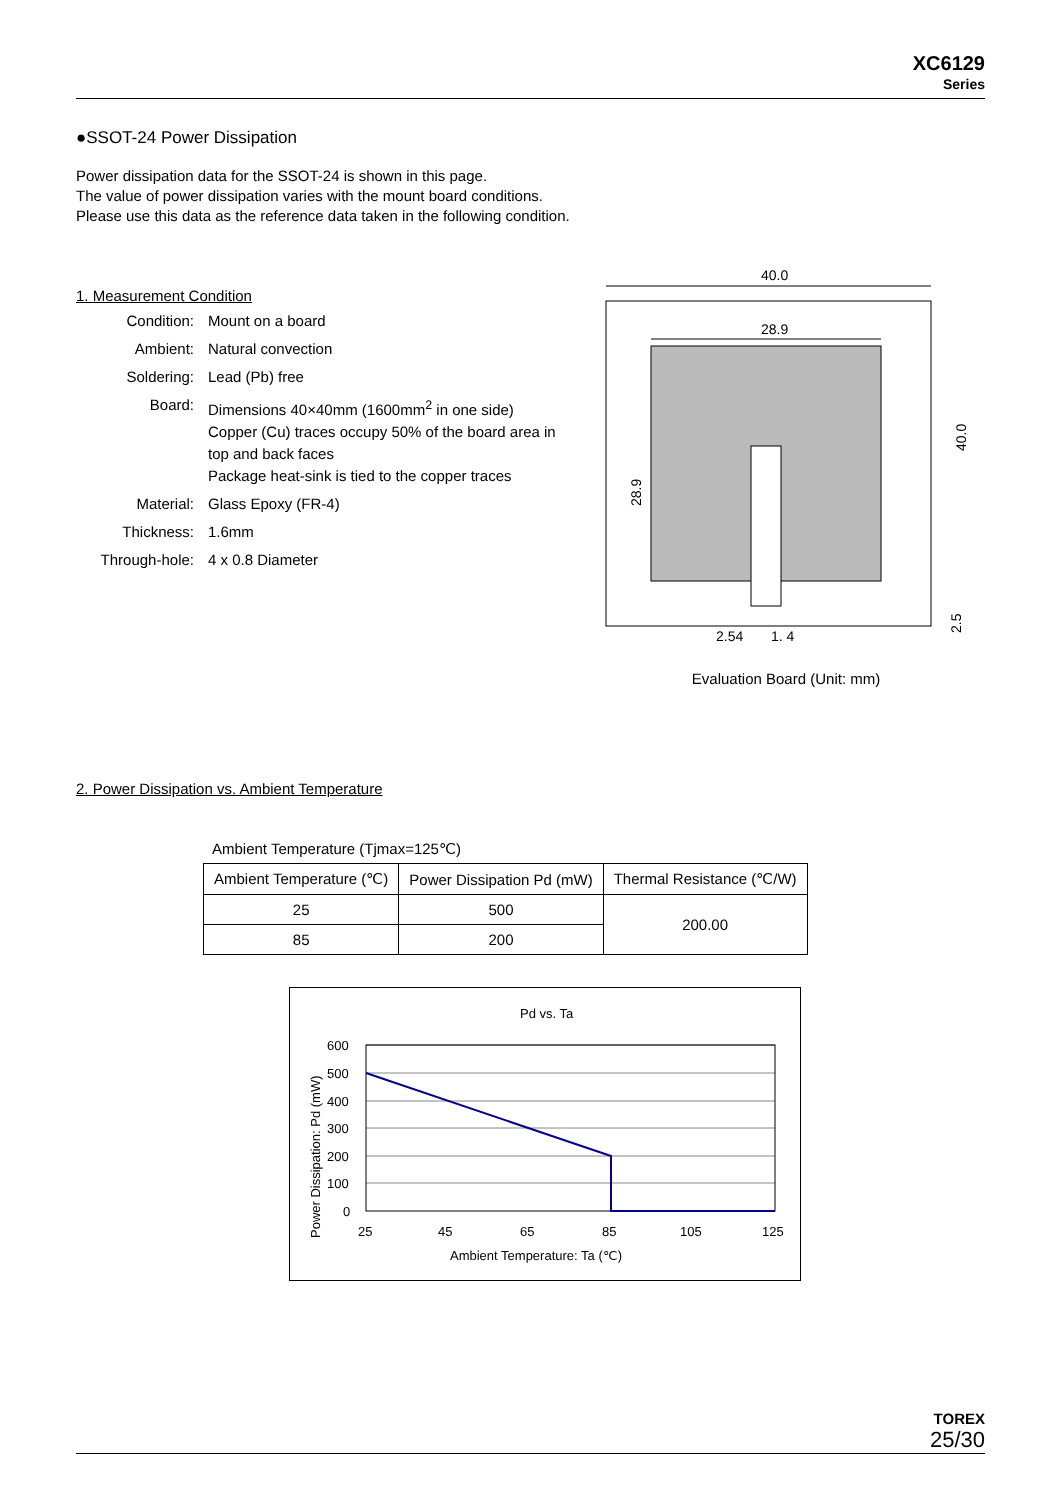XC6129
Series
●SSOT-24 Power Dissipation
Power dissipation data for the SSOT-24 is shown in this page.
The value of power dissipation varies with the mount board conditions.
Please use this data as the reference data taken in the following condition.
1. Measurement Condition
| Condition: | Mount on a board |
| Ambient: | Natural convection |
| Soldering: | Lead (Pb) free |
| Board: | Dimensions 40×40mm (1600mm<sup>2</sup> in one side) Copper (Cu) traces occupy 50% of the board area in top and back faces Package heat-sink is tied to the copper traces |
| Material: | Glass Epoxy (FR-4) |
| Thickness: | 1.6mm |
| Through-hole: | 4 x 0.8 Diameter |
40.0
28.9
28.9
40.0
2.54
1. 4
2.5
Evaluation Board (Unit: mm)
2. Power Dissipation vs. Ambient Temperature
Ambient Temperature (Tjmax=125℃)
| Ambient Temperature (℃) | Power Dissipation Pd (mW) | Thermal Resistance (℃/W) |
| 25 | 500 | 200.00 |
| 85 | 200 | |
Pd vs. Ta
Power Dissipation: Pd (mW)
600
500
400
300
200
100
0
25
45
65
85
105
125
Ambient Temperature: Ta (℃)
TOREX
25/30